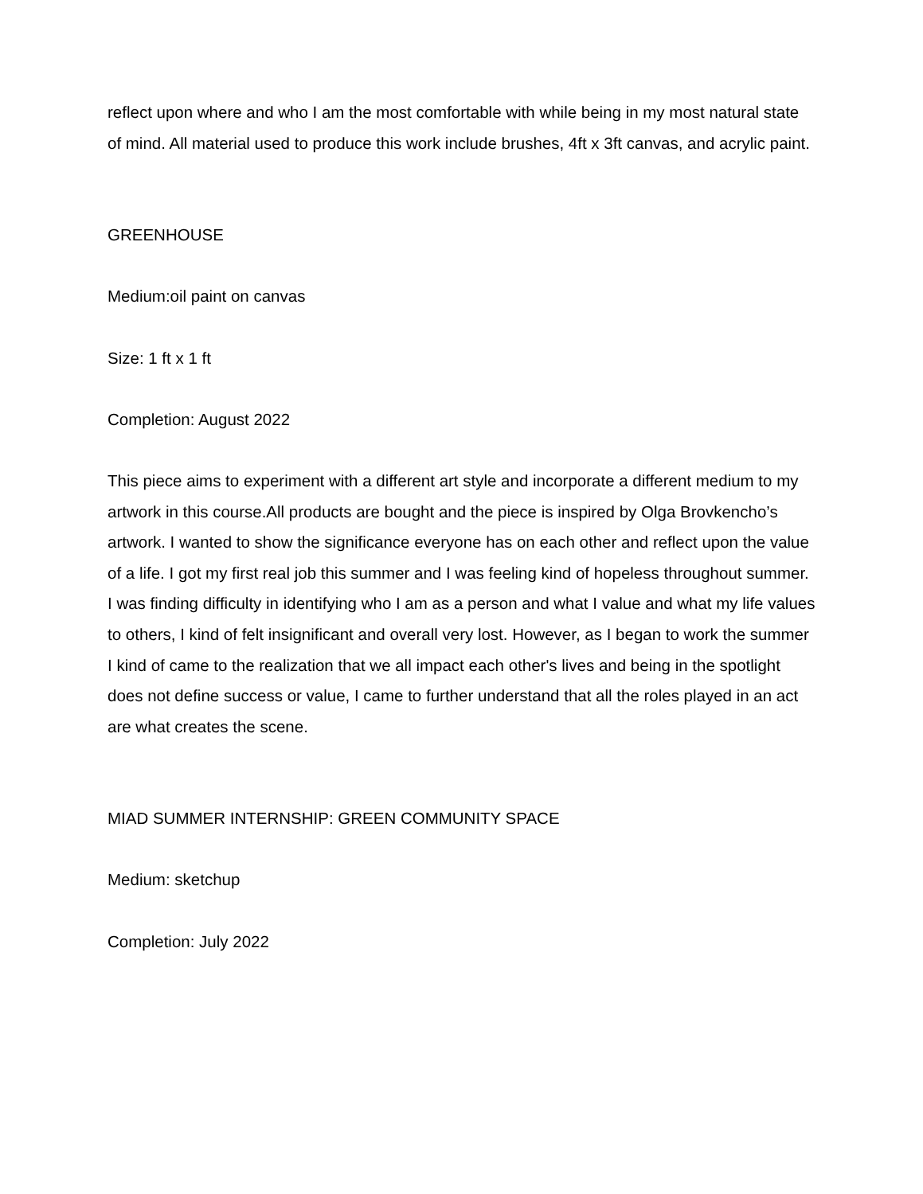reflect upon where and who I am the most comfortable with while being in my most natural state of mind. All material used to produce this work include brushes, 4ft x 3ft canvas, and acrylic paint.
GREENHOUSE
Medium:oil paint on canvas
Size: 1 ft x 1 ft
Completion: August 2022
This piece aims to experiment with a different art style and incorporate a different medium to my artwork in this course.All products are bought and the piece is inspired by Olga Brovkencho’s artwork. I wanted to show the significance everyone has on each other and reflect upon the value of a life. I got my first real job this summer and I was feeling kind of hopeless throughout summer. I was finding difficulty in identifying who I am as a person and what I value and what my life values to others, I kind of felt insignificant and overall very lost. However, as I began to work the summer I kind of came to the realization that we all impact each other's lives and being in the spotlight does not define success or value, I came to further understand that all the roles played in an act are what creates the scene.
MIAD SUMMER INTERNSHIP: GREEN COMMUNITY SPACE
Medium: sketchup
Completion: July 2022